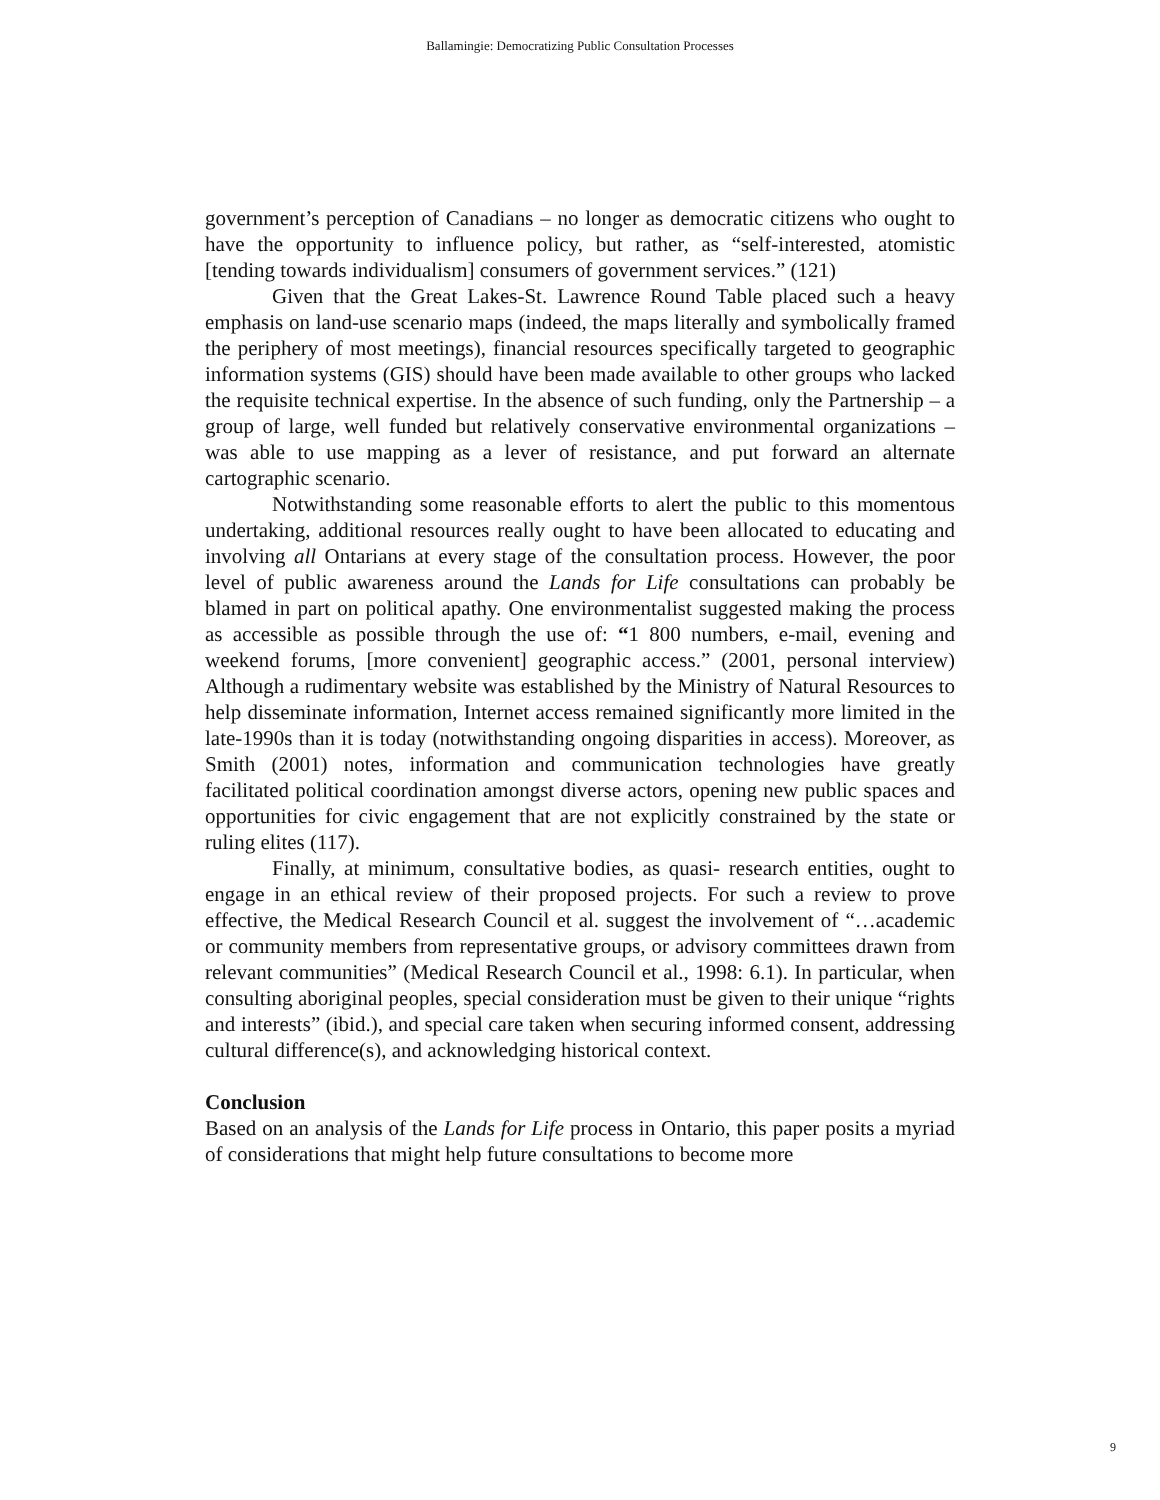Ballamingie: Democratizing Public Consultation Processes
government’s perception of Canadians – no longer as democratic citizens who ought to have the opportunity to influence policy, but rather, as “self-interested, atomistic [tending towards individualism] consumers of government services.” (121)
Given that the Great Lakes-St. Lawrence Round Table placed such a heavy emphasis on land-use scenario maps (indeed, the maps literally and symbolically framed the periphery of most meetings), financial resources specifically targeted to geographic information systems (GIS) should have been made available to other groups who lacked the requisite technical expertise. In the absence of such funding, only the Partnership – a group of large, well funded but relatively conservative environmental organizations – was able to use mapping as a lever of resistance, and put forward an alternate cartographic scenario.
Notwithstanding some reasonable efforts to alert the public to this momentous undertaking, additional resources really ought to have been allocated to educating and involving all Ontarians at every stage of the consultation process. However, the poor level of public awareness around the Lands for Life consultations can probably be blamed in part on political apathy. One environmentalist suggested making the process as accessible as possible through the use of: “1 800 numbers, e-mail, evening and weekend forums, [more convenient] geographic access.” (2001, personal interview) Although a rudimentary website was established by the Ministry of Natural Resources to help disseminate information, Internet access remained significantly more limited in the late-1990s than it is today (notwithstanding ongoing disparities in access). Moreover, as Smith (2001) notes, information and communication technologies have greatly facilitated political coordination amongst diverse actors, opening new public spaces and opportunities for civic engagement that are not explicitly constrained by the state or ruling elites (117).
Finally, at minimum, consultative bodies, as quasi- research entities, ought to engage in an ethical review of their proposed projects. For such a review to prove effective, the Medical Research Council et al. suggest the involvement of “…academic or community members from representative groups, or advisory committees drawn from relevant communities” (Medical Research Council et al., 1998: 6.1). In particular, when consulting aboriginal peoples, special consideration must be given to their unique “rights and interests” (ibid.), and special care taken when securing informed consent, addressing cultural difference(s), and acknowledging historical context.
Conclusion
Based on an analysis of the Lands for Life process in Ontario, this paper posits a myriad of considerations that might help future consultations to become more
9